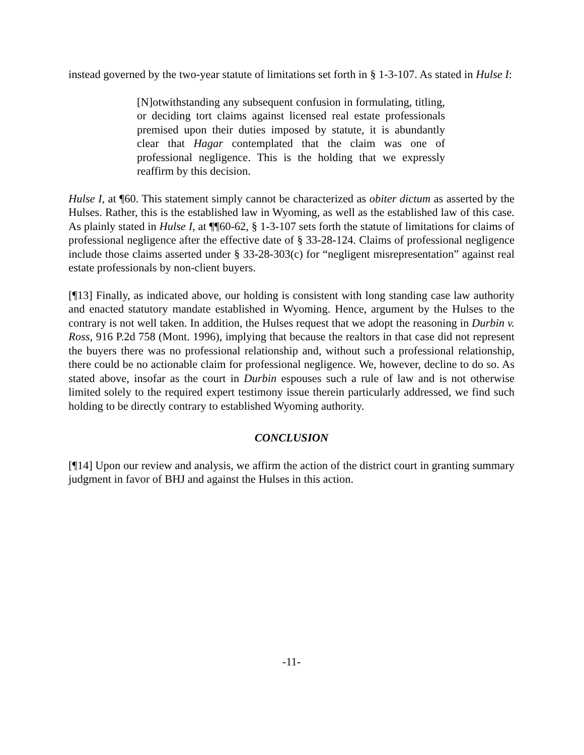instead governed by the two-year statute of limitations set forth in § 1-3-107. As stated in Hulse I:
[N]otwithstanding any subsequent confusion in formulating, titling, or deciding tort claims against licensed real estate professionals premised upon their duties imposed by statute, it is abundantly clear that Hagar contemplated that the claim was one of professional negligence. This is the holding that we expressly reaffirm by this decision.
Hulse I, at ¶60. This statement simply cannot be characterized as obiter dictum as asserted by the Hulses. Rather, this is the established law in Wyoming, as well as the established law of this case. As plainly stated in Hulse I, at ¶¶60-62, § 1-3-107 sets forth the statute of limitations for claims of professional negligence after the effective date of § 33-28-124. Claims of professional negligence include those claims asserted under § 33-28-303(c) for “negligent misrepresentation” against real estate professionals by non-client buyers.
[¶13] Finally, as indicated above, our holding is consistent with long standing case law authority and enacted statutory mandate established in Wyoming. Hence, argument by the Hulses to the contrary is not well taken. In addition, the Hulses request that we adopt the reasoning in Durbin v. Ross, 916 P.2d 758 (Mont. 1996), implying that because the realtors in that case did not represent the buyers there was no professional relationship and, without such a professional relationship, there could be no actionable claim for professional negligence. We, however, decline to do so. As stated above, insofar as the court in Durbin espouses such a rule of law and is not otherwise limited solely to the required expert testimony issue therein particularly addressed, we find such holding to be directly contrary to established Wyoming authority.
CONCLUSION
[¶14] Upon our review and analysis, we affirm the action of the district court in granting summary judgment in favor of BHJ and against the Hulses in this action.
-11-